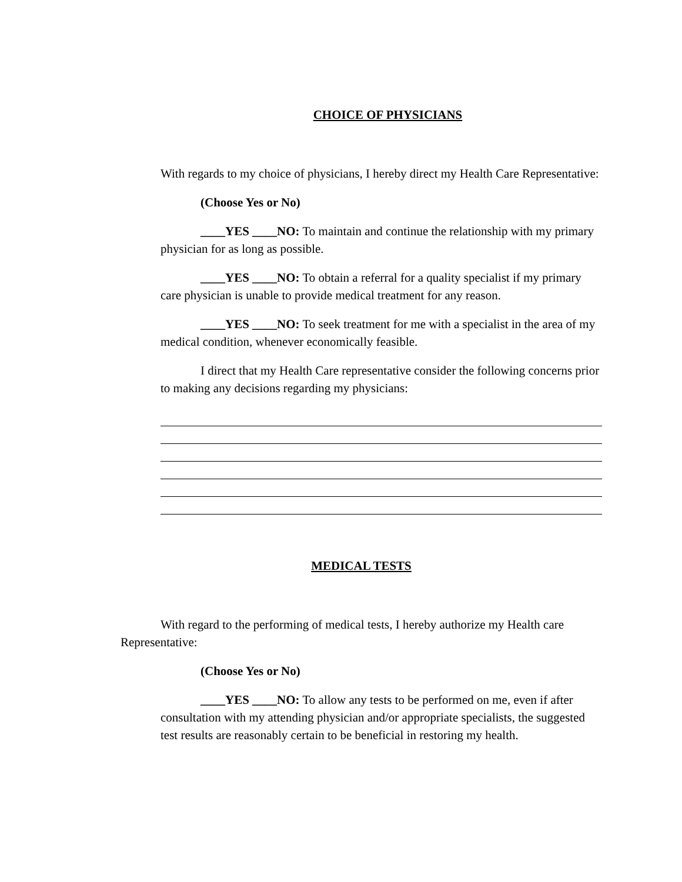CHOICE OF PHYSICIANS
With regards to my choice of physicians, I hereby direct my Health Care Representative:
(Choose Yes or No)
____YES ____NO: To maintain and continue the relationship with my primary physician for as long as possible.
____YES ____NO: To obtain a referral for a quality specialist if my primary care physician is unable to provide medical treatment for any reason.
____YES ____NO: To seek treatment for me with a specialist in the area of my medical condition, whenever economically feasible.
I direct that my Health Care representative consider the following concerns prior to making any decisions regarding my physicians:
MEDICAL TESTS
With regard to the performing of medical tests, I hereby authorize my Health care Representative:
(Choose Yes or No)
____YES ____NO: To allow any tests to be performed on me, even if after consultation with my attending physician and/or appropriate specialists, the suggested test results are reasonably certain to be beneficial in restoring my health.